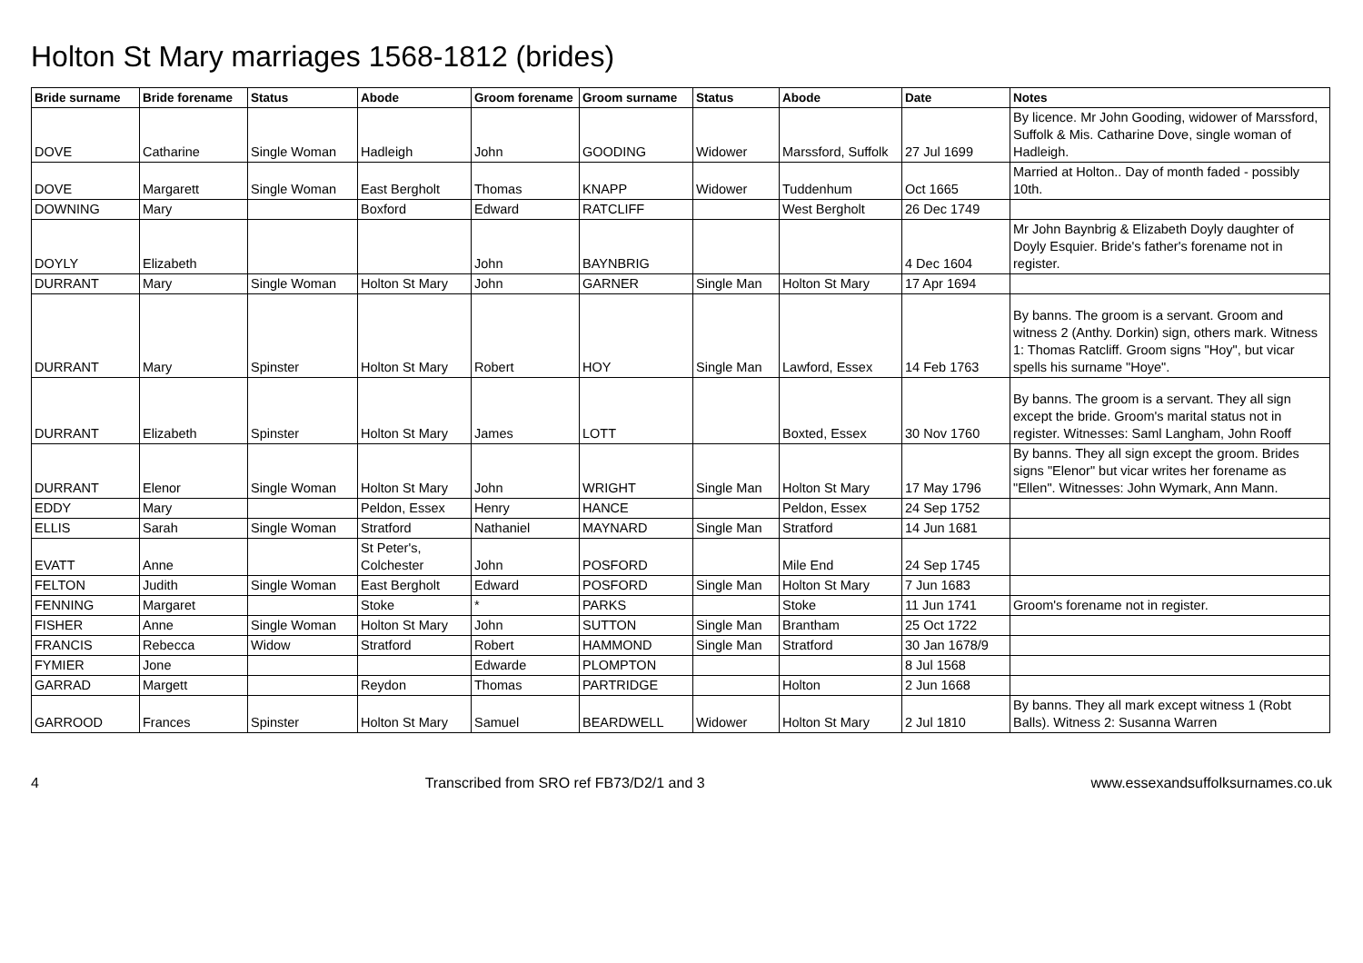Holton St Mary marriages 1568-1812 (brides)
| Bride surname | Bride forename | Status | Abode | Groom forename | Groom surname | Status | Abode | Date | Notes |
| --- | --- | --- | --- | --- | --- | --- | --- | --- | --- |
| DOVE | Catharine | Single Woman | Hadleigh | John | GOODING | Widower | Marssford, Suffolk | 27 Jul 1699 | By licence. Mr John Gooding, widower of Marssford, Suffolk & Mis. Catharine Dove, single woman of Hadleigh. |
| DOVE | Margarett | Single Woman | East Bergholt | Thomas | KNAPP | Widower | Tuddenhum | Oct 1665 | Married at Holton.. Day of month faded - possibly 10th. |
| DOWNING | Mary | | Boxford | Edward | RATCLIFF | | West Bergholt | 26 Dec 1749 | |
| DOYLY | Elizabeth | | | John | BAYNBRIG | | | 4 Dec 1604 | Mr John Baynbrig & Elizabeth Doyly daughter of Doyly Esquier. Bride's father's forename not in register. |
| DURRANT | Mary | Single Woman | Holton St Mary | John | GARNER | Single Man | Holton St Mary | 17 Apr 1694 | |
| DURRANT | Mary | Spinster | Holton St Mary | Robert | HOY | Single Man | Lawford, Essex | 14 Feb 1763 | By banns. The groom is a servant. Groom and witness 2 (Anthy. Dorkin) sign, others mark. Witness 1: Thomas Ratcliff. Groom signs "Hoy", but vicar spells his surname "Hoye". |
| DURRANT | Elizabeth | Spinster | Holton St Mary | James | LOTT | | Boxted, Essex | 30 Nov 1760 | By banns. The groom is a servant. They all sign except the bride. Groom's marital status not in register. Witnesses: Saml Langham, John Rooff |
| DURRANT | Elenor | Single Woman | Holton St Mary | John | WRIGHT | Single Man | Holton St Mary | 17 May 1796 | By banns. They all sign except the groom. Brides signs "Elenor" but vicar writes her forename as "Ellen". Witnesses: John Wymark, Ann Mann. |
| EDDY | Mary | | Peldon, Essex | Henry | HANCE | | Peldon, Essex | 24 Sep 1752 | |
| ELLIS | Sarah | Single Woman | Stratford | Nathaniel | MAYNARD | Single Man | Stratford | 14 Jun 1681 | |
| EVATT | Anne | | St Peter's, Colchester | John | POSFORD | | Mile End | 24 Sep 1745 | |
| FELTON | Judith | Single Woman | East Bergholt | Edward | POSFORD | Single Man | Holton St Mary | 7 Jun 1683 | |
| FENNING | Margaret | | Stoke | * | PARKS | | Stoke | 11 Jun 1741 | Groom's forename not in register. |
| FISHER | Anne | Single Woman | Holton St Mary | John | SUTTON | Single Man | Brantham | 25 Oct 1722 | |
| FRANCIS | Rebecca | Widow | Stratford | Robert | HAMMOND | Single Man | Stratford | 30 Jan 1678/9 | |
| FYMIER | Jone | | | Edwarde | PLOMPTON | | | 8 Jul 1568 | |
| GARRAD | Margett | | Reydon | Thomas | PARTRIDGE | | Holton | 2 Jun 1668 | |
| GARROOD | Frances | Spinster | Holton St Mary | Samuel | BEARDWELL | Widower | Holton St Mary | 2 Jul 1810 | By banns. They all mark except witness 1 (Robt Balls). Witness 2: Susanna Warren |
4 Transcribed from SRO ref FB73/D2/1 and 3 www.essexandsuffolksurnames.co.uk